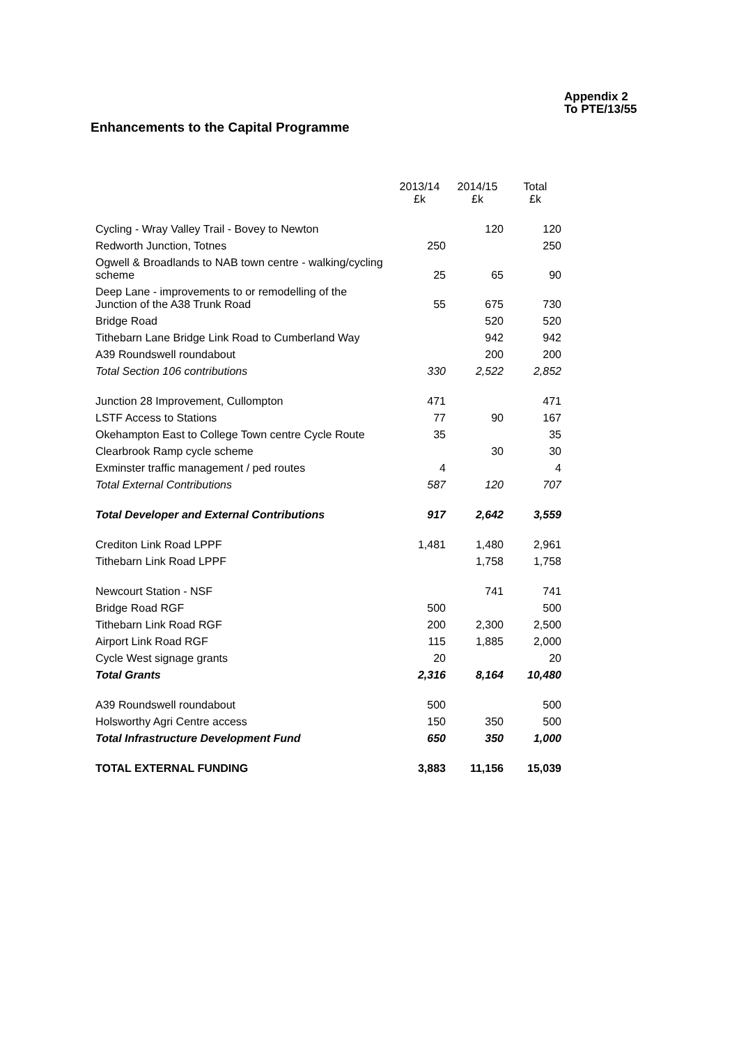Appendix 2
To PTE/13/55
Enhancements to the Capital Programme
| | 2013/14 £k | 2014/15 £k | Total £k |
| --- | --- | --- | --- |
| Cycling - Wray Valley Trail - Bovey to Newton | | 120 | 120 |
| Redworth Junction, Totnes | 250 | | 250 |
| Ogwell & Broadlands to NAB town centre - walking/cycling scheme | 25 | 65 | 90 |
| Deep Lane - improvements to or remodelling of the Junction of the A38 Trunk Road | 55 | 675 | 730 |
| Bridge Road | | 520 | 520 |
| Tithebarn Lane Bridge Link Road to Cumberland Way | | 942 | 942 |
| A39 Roundswell roundabout | | 200 | 200 |
| Total Section 106 contributions | 330 | 2,522 | 2,852 |
| Junction 28 Improvement, Cullompton | 471 | | 471 |
| LSTF Access to Stations | 77 | 90 | 167 |
| Okehampton East to College Town centre Cycle Route | 35 | | 35 |
| Clearbrook Ramp cycle scheme | | 30 | 30 |
| Exminster traffic management / ped routes | 4 | | 4 |
| Total External Contributions | 587 | 120 | 707 |
| Total Developer and External Contributions | 917 | 2,642 | 3,559 |
| Crediton Link Road LPPF | 1,481 | 1,480 | 2,961 |
| Tithebarn Link Road LPPF | | 1,758 | 1,758 |
| Newcourt Station - NSF | | 741 | 741 |
| Bridge Road RGF | 500 | | 500 |
| Tithebarn Link Road RGF | 200 | 2,300 | 2,500 |
| Airport Link Road RGF | 115 | 1,885 | 2,000 |
| Cycle West signage grants | 20 | | 20 |
| Total Grants | 2,316 | 8,164 | 10,480 |
| A39 Roundswell roundabout | 500 | | 500 |
| Holsworthy Agri Centre access | 150 | 350 | 500 |
| Total Infrastructure Development Fund | 650 | 350 | 1,000 |
| TOTAL EXTERNAL FUNDING | 3,883 | 11,156 | 15,039 |